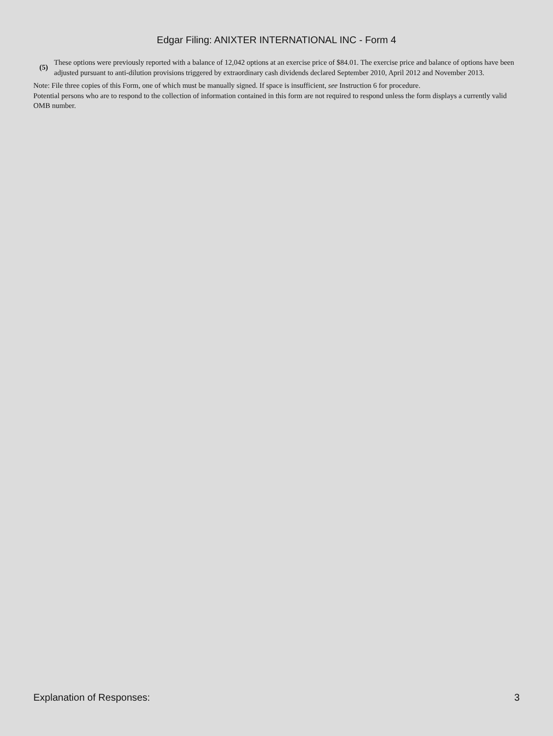Edgar Filing: ANIXTER INTERNATIONAL INC - Form 4
(5) These options were previously reported with a balance of 12,042 options at an exercise price of $84.01. The exercise price and balance of options have been adjusted pursuant to anti-dilution provisions triggered by extraordinary cash dividends declared September 2010, April 2012 and November 2013.
Note: File three copies of this Form, one of which must be manually signed. If space is insufficient, see Instruction 6 for procedure.
Potential persons who are to respond to the collection of information contained in this form are not required to respond unless the form displays a currently valid OMB number.
Explanation of Responses: 3